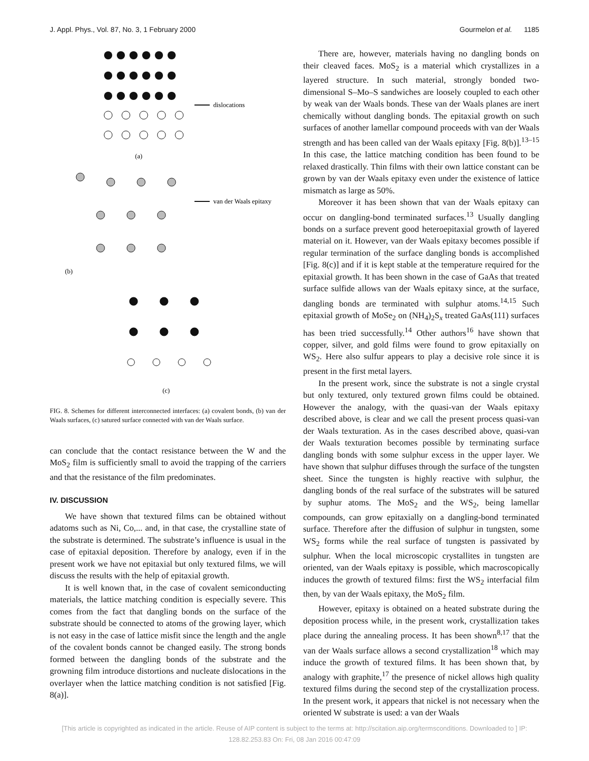J. Appl. Phys., Vol. 87, No. 3, 1 February 2000 Gourmelon et al. 1185
dislocations
(a)
van der Waals epitaxy
(b)
(c)
FIG. 8. Schemes for different interconnected interfaces: (a) covalent bonds, (b) van der Waals surfaces, (c) satured surface connected with van der Waals surface.
can conclude that the contact resistance between the W and the MoS<sub>2</sub> film is sufficiently small to avoid the trapping of the carriers and that the resistance of the film predominates.
IV. DISCUSSION
We have shown that textured films can be obtained without adatoms such as Ni, Co,... and, in that case, the crystalline state of the substrate is determined. The substrate’s influence is usual in the case of epitaxial deposition. Therefore by analogy, even if in the present work we have not epitaxial but only textured films, we will discuss the results with the help of epitaxial growth.
It is well known that, in the case of covalent semiconducting materials, the lattice matching condition is especially severe. This comes from the fact that dangling bonds on the surface of the substrate should be connected to atoms of the growing layer, which is not easy in the case of lattice misfit since the length and the angle of the covalent bonds cannot be changed easily. The strong bonds formed between the dangling bonds of the substrate and the growning film introduce distortions and nucleate dislocations in the overlayer when the lattice matching condition is not satisfied [Fig. 8(a)].
There are, however, materials having no dangling bonds on their cleaved faces. MoS<sub>2</sub> is a material which crystallizes in a layered structure. In such material, strongly bonded two-dimensional S–Mo–S sandwiches are loosely coupled to each other by weak van der Waals bonds. These van der Waals planes are inert chemically without dangling bonds. The epitaxial growth on such surfaces of another lamellar compound proceeds with van der Waals strength and has been called van der Waals epitaxy [Fig. 8(b)].<sup>13–15</sup> In this case, the lattice matching condition has been found to be relaxed drastically. Thin films with their own lattice constant can be grown by van der Waals epitaxy even under the existence of lattice mismatch as large as 50%.
Moreover it has been shown that van der Waals epitaxy can occur on dangling-bond terminated surfaces.<sup>13</sup> Usually dangling bonds on a surface prevent good heteroepitaxial growth of layered material on it. However, van der Waals epitaxy becomes possible if regular termination of the surface dangling bonds is accomplished [Fig. 8(c)] and if it is kept stable at the temperature required for the epitaxial growth. It has been shown in the case of GaAs that treated surface sulfide allows van der Waals epitaxy since, at the surface, dangling bonds are terminated with sulphur atoms.<sup>14,15</sup> Such epitaxial growth of MoSe<sub>2</sub> on (NH<sub>4</sub>)<sub>2</sub>S<sub>x</sub> treated GaAs(111) surfaces has been tried successfully.<sup>14</sup> Other authors<sup>16</sup> have shown that copper, silver, and gold films were found to grow epitaxially on WS<sub>2</sub>. Here also sulfur appears to play a decisive role since it is present in the first metal layers.
In the present work, since the substrate is not a single crystal but only textured, only textured grown films could be obtained. However the analogy, with the quasi-van der Waals epitaxy described above, is clear and we call the present process quasi-van der Waals texturation. As in the cases described above, quasi-van der Waals texturation becomes possible by terminating surface dangling bonds with some sulphur excess in the upper layer. We have shown that sulphur diffuses through the surface of the tungsten sheet. Since the tungsten is highly reactive with sulphur, the dangling bonds of the real surface of the substrates will be satured by suphur atoms. The MoS<sub>2</sub> and the WS<sub>2</sub>, being lamellar compounds, can grow epitaxially on a dangling-bond terminated surface. Therefore after the diffusion of sulphur in tungsten, some WS<sub>2</sub> forms while the real surface of tungsten is passivated by sulphur. When the local microscopic crystallites in tungsten are oriented, van der Waals epitaxy is possible, which macroscopically induces the growth of textured films: first the WS<sub>2</sub> interfacial film then, by van der Waals epitaxy, the MoS<sub>2</sub> film.
However, epitaxy is obtained on a heated substrate during the deposition process while, in the present work, crystallization takes place during the annealing process. It has been shown<sup>8,17</sup> that the van der Waals surface allows a second crystallization<sup>18</sup> which may induce the growth of textured films. It has been shown that, by analogy with graphite,<sup>17</sup> the presence of nickel allows high quality textured films during the second step of the crystallization process. In the present work, it appears that nickel is not necessary when the oriented W substrate is used: a van der Waals
[This article is copyrighted as indicated in the article. Reuse of AIP content is subject to the terms at: http://scitation.aip.org/termsconditions. Downloaded to ] IP:
128.82.253.83 On: Fri, 08 Jan 2016 00:47:09